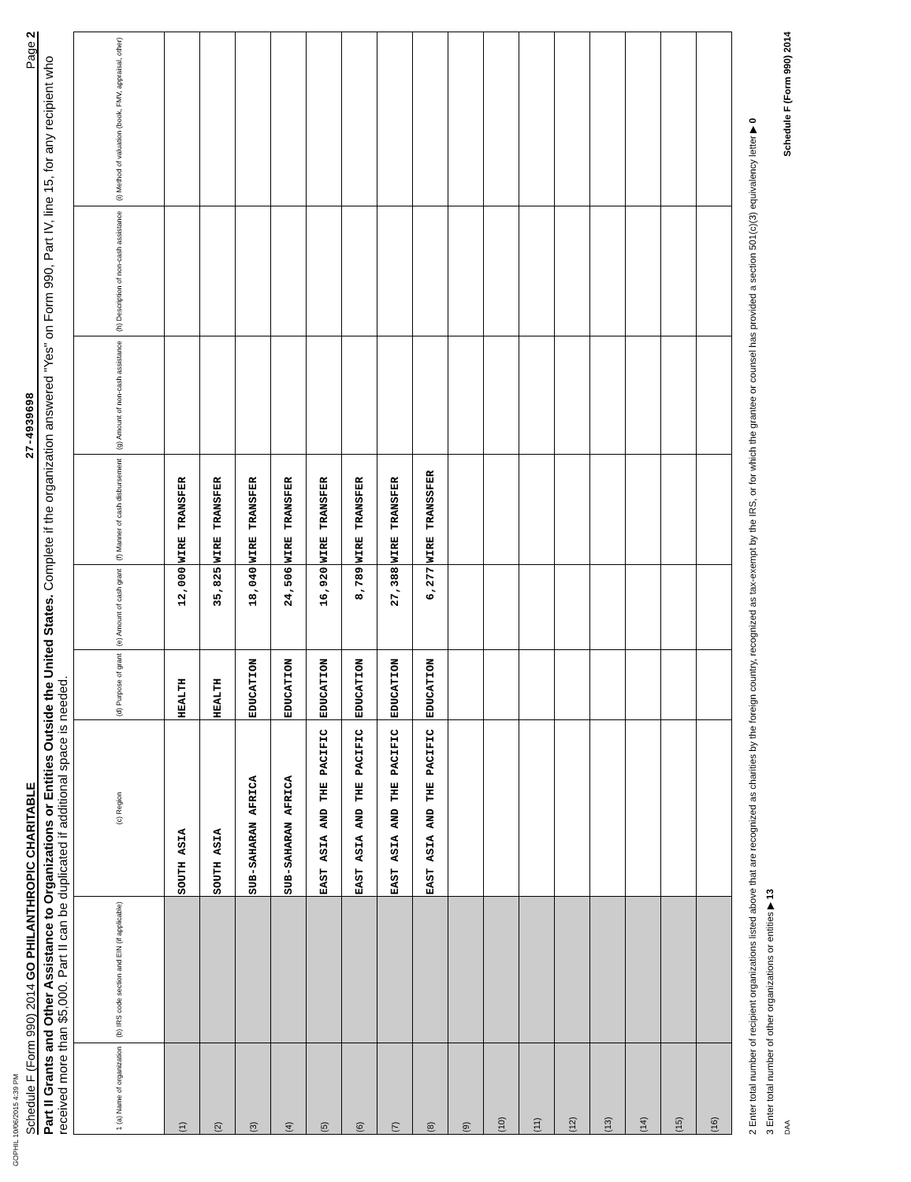GOPHIL 10/06/2015 4:39 PM
Schedule F (Form 990) 2014 GO PHILANTHROPIC CHARITABLE 27-4939698 Page 2
Part II Grants and Other Assistance to Organizations or Entities Outside the United States. Complete if the organization answered "Yes" on Form 990, Part IV, line 15, for any recipient who received more than $5,000. Part II can be duplicated if additional space is needed.
| 1 (a) Name of organization | (b) IRS code section and EIN (if applicable) | (c) Region | (d) Purpose of grant | (e) Amount of cash grant | (f) Manner of cash disbursement | (g) Amount of non-cash assistance | (h) Description of non-cash assistance | (i) Method of valuation (book, FMV, appraisal, other) |
| --- | --- | --- | --- | --- | --- | --- | --- | --- |
| (1) | | SOUTH ASIA | HEALTH | 12,000 | WIRE TRANSFER | | | |
| (2) | | SOUTH ASIA | HEALTH | 35,825 | WIRE TRANSFER | | | |
| (3) | | SUB-SAHARAN AFRICA | EDUCATION | 18,040 | WIRE TRANSFER | | | |
| (4) | | SUB-SAHARAN AFRICA | EDUCATION | 24,506 | WIRE TRANSFER | | | |
| (5) | | EAST ASIA AND THE PACIFIC | EDUCATION | 16,920 | WIRE TRANSFER | | | |
| (6) | | EAST ASIA AND THE PACIFIC | EDUCATION | 8,789 | WIRE TRANSFER | | | |
| (7) | | EAST ASIA AND THE PACIFIC | EDUCATION | 27,388 | WIRE TRANSFER | | | |
| (8) | | EAST ASIA AND THE PACIFIC | EDUCATION | 6,277 | WIRE TRANSSFER | | | |
| (9) | | | | | | | | |
| (10) | | | | | | | | |
| (11) | | | | | | | | |
| (12) | | | | | | | | |
| (13) | | | | | | | | |
| (14) | | | | | | | | |
| (15) | | | | | | | | |
| (16) | | | | | | | | |
2 Enter total number of recipient organizations listed above that are recognized as charities by the foreign country, recognized as tax-exempt by the IRS, or for which the grantee or counsel has provided a section 501(c)(3) equivalency letter ▶ 0
3 Enter total number of other organizations or entities ▶ 13
DAA Schedule F (Form 990) 2014